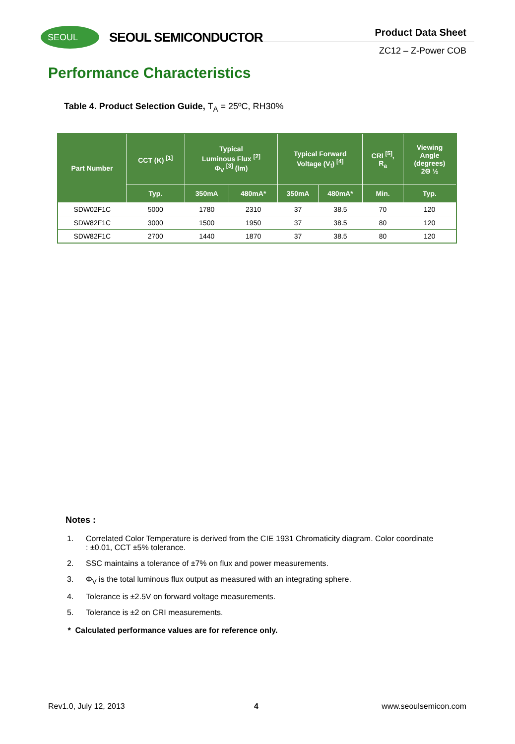SEOUL SEOUL SEMICONDUCTOR Product Data Sheet
ZC12 – Z-Power COB
Performance Characteristics
Table 4. Product Selection Guide, T<sub>A</sub> = 25ºC, RH30%
| Part Number | CCT (K) <sup>[1]</sup> | Typical Luminous Flux <sup>[2]</sup> Φ<sub>V</sub> <sup>[3]</sup> (lm) | | Typical Forward Voltage (V<sub>f</sub>) <sup>[4]</sup> | | CRI <sup>[5]</sup>, R<sub>a</sub> | Viewing Angle (degrees) 2Θ ½ |
| --- | --- | --- | --- | --- | --- | --- | --- |
| | Typ. | 350mA | 480mA* | 350mA | 480mA* | Min. | Typ. |
| SDW02F1C | 5000 | 1780 | 2310 | 37 | 38.5 | 70 | 120 |
| SDW82F1C | 3000 | 1500 | 1950 | 37 | 38.5 | 80 | 120 |
| SDW82F1C | 2700 | 1440 | 1870 | 37 | 38.5 | 80 | 120 |
Notes :
1. Correlated Color Temperature is derived from the CIE 1931 Chromaticity diagram. Color coordinate : ±0.01, CCT ±5% tolerance.
2. SSC maintains a tolerance of ±7% on flux and power measurements.
3. Φ<sub>V</sub> is the total luminous flux output as measured with an integrating sphere.
4. Tolerance is ±2.5V on forward voltage measurements.
5. Tolerance is ±2 on CRI measurements.
* Calculated performance values are for reference only.
Rev1.0, July 12, 2013 4 www.seoulsemicon.com